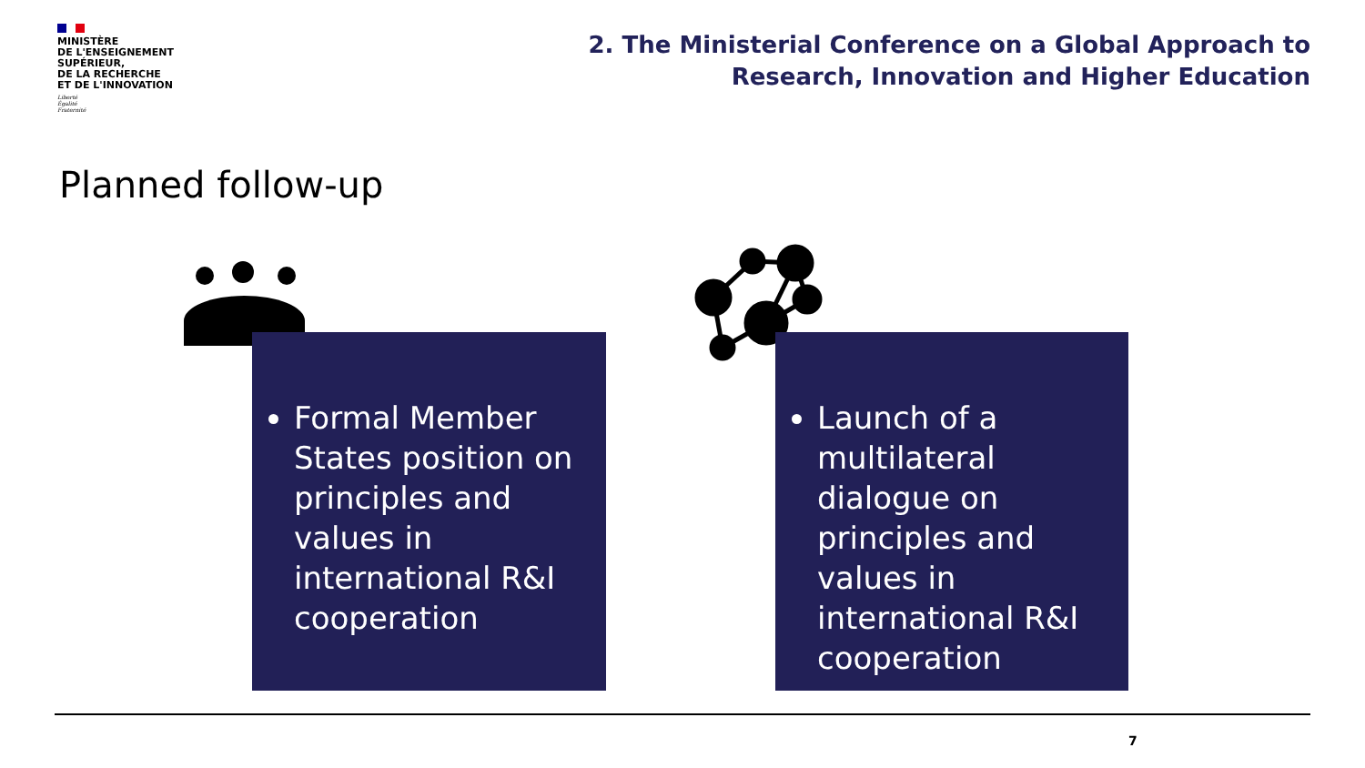MINISTÈRE
DE L'ENSEIGNEMENT
SUPÉRIEUR,
DE LA RECHERCHE
ET DE L'INNOVATION
Liberté
Égalité
Fraternité
2. The Ministerial Conference on a Global Approach to
Research, Innovation and Higher Education
Planned follow-up
Formal Member States position on principles and values in international R&I cooperation
Launch of a multilateral dialogue on principles and values in international R&I cooperation
7